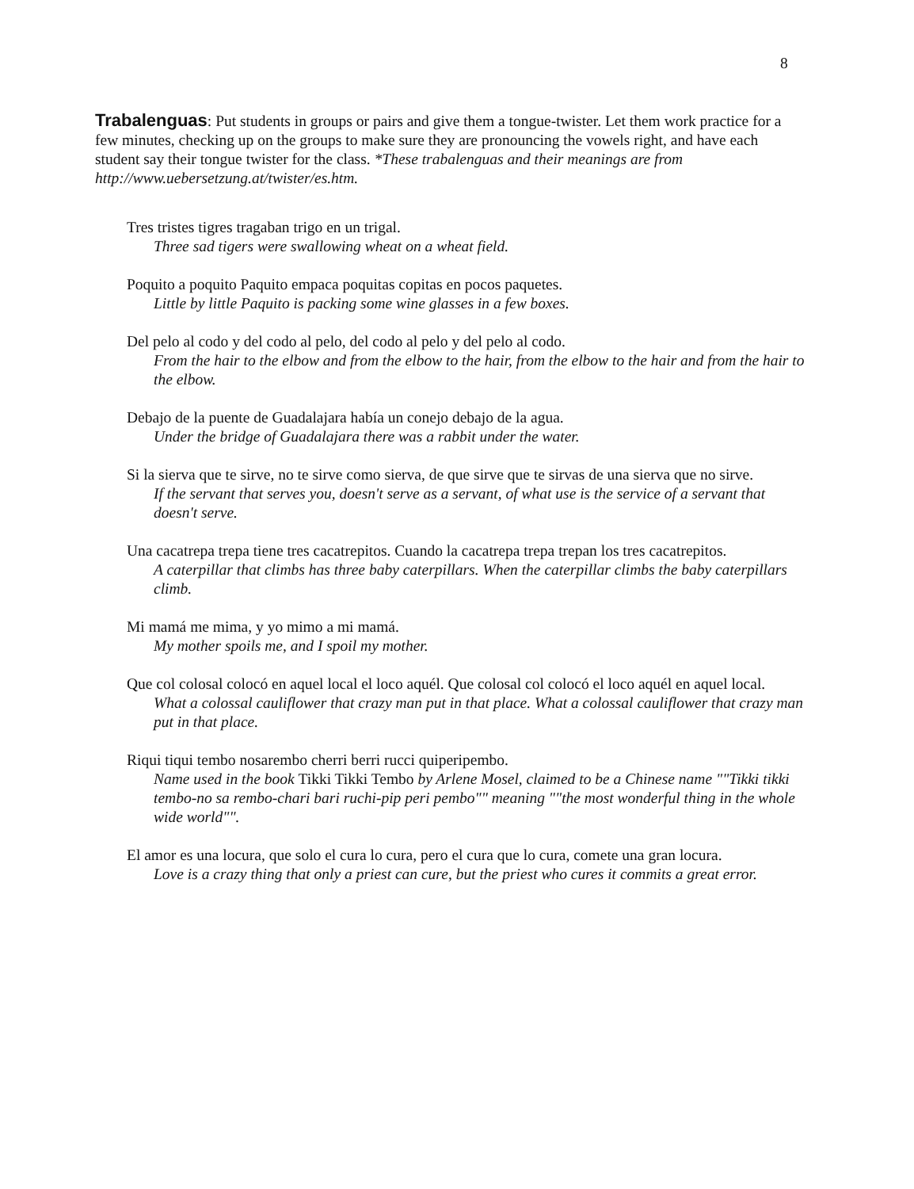8
Trabalenguas: Put students in groups or pairs and give them a tongue-twister. Let them work practice for a few minutes, checking up on the groups to make sure they are pronouncing the vowels right, and have each student say their tongue twister for the class. *These trabalenguas and their meanings are from http://www.uebersetzung.at/twister/es.htm.
Tres tristes tigres tragaban trigo en un trigal.
Three sad tigers were swallowing wheat on a wheat field.
Poquito a poquito Paquito empaca poquitas copitas en pocos paquetes.
Little by little Paquito is packing some wine glasses in a few boxes.
Del pelo al codo y del codo al pelo, del codo al pelo y del pelo al codo.
From the hair to the elbow and from the elbow to the hair, from the elbow to the hair and from the hair to the elbow.
Debajo de la puente de Guadalajara había un conejo debajo de la agua.
Under the bridge of Guadalajara there was a rabbit under the water.
Si la sierva que te sirve, no te sirve como sierva, de que sirve que te sirvas de una sierva que no sirve.
If the servant that serves you, doesn't serve as a servant, of what use is the service of a servant that doesn't serve.
Una cacatrepa trepa tiene tres cacatrepitos. Cuando la cacatrepa trepa trepan los tres cacatrepitos.
A caterpillar that climbs has three baby caterpillars. When the caterpillar climbs the baby caterpillars climb.
Mi mamá me mima, y yo mimo a mi mamá.
My mother spoils me, and I spoil my mother.
Que col colosal colocó en aquel local el loco aquél. Que colosal col colocó el loco aquél en aquel local.
What a colossal cauliflower that crazy man put in that place. What a colossal cauliflower that crazy man put in that place.
Riqui tiqui tembo nosarembo cherri berri rucci quiperipembo.
Name used in the book Tikki Tikki Tembo by Arlene Mosel, claimed to be a Chinese name ""Tikki tikki tembo-no sa rembo-chari bari ruchi-pip peri pembo"" meaning ""the most wonderful thing in the whole wide world"".
El amor es una locura, que solo el cura lo cura, pero el cura que lo cura, comete una gran locura.
Love is a crazy thing that only a priest can cure, but the priest who cures it commits a great error.